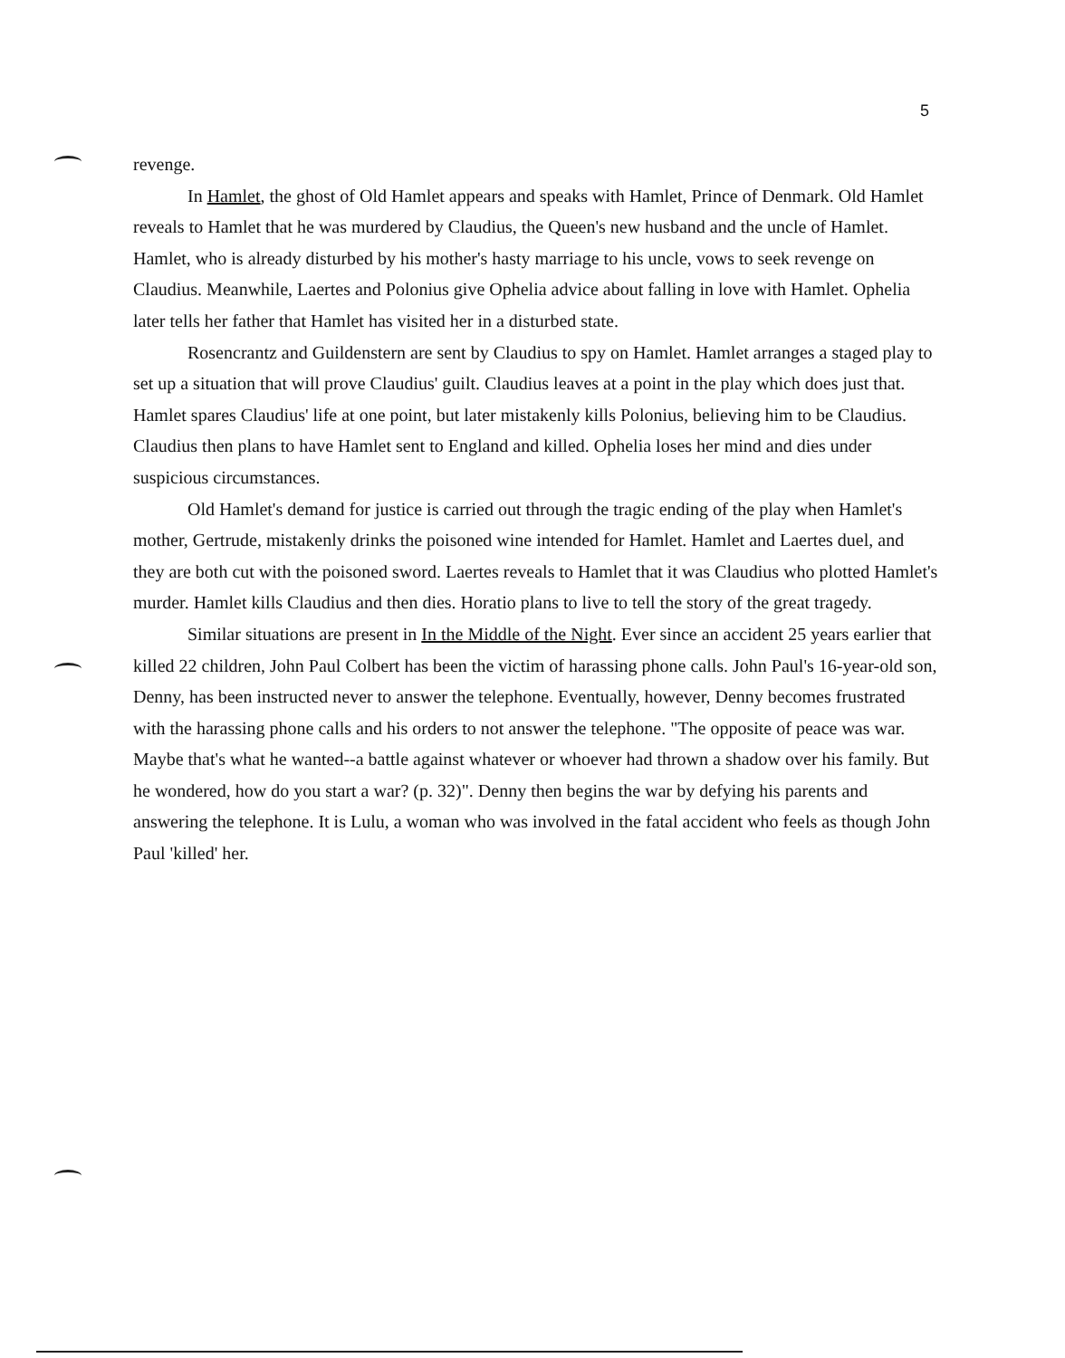5
revenge.
In Hamlet, the ghost of Old Hamlet appears and speaks with Hamlet, Prince of Denmark. Old Hamlet reveals to Hamlet that he was murdered by Claudius, the Queen's new husband and the uncle of Hamlet. Hamlet, who is already disturbed by his mother's hasty marriage to his uncle, vows to seek revenge on Claudius. Meanwhile, Laertes and Polonius give Ophelia advice about falling in love with Hamlet. Ophelia later tells her father that Hamlet has visited her in a disturbed state.
Rosencrantz and Guildenstern are sent by Claudius to spy on Hamlet. Hamlet arranges a staged play to set up a situation that will prove Claudius' guilt. Claudius leaves at a point in the play which does just that. Hamlet spares Claudius' life at one point, but later mistakenly kills Polonius, believing him to be Claudius. Claudius then plans to have Hamlet sent to England and killed. Ophelia loses her mind and dies under suspicious circumstances.
Old Hamlet's demand for justice is carried out through the tragic ending of the play when Hamlet's mother, Gertrude, mistakenly drinks the poisoned wine intended for Hamlet. Hamlet and Laertes duel, and they are both cut with the poisoned sword. Laertes reveals to Hamlet that it was Claudius who plotted Hamlet's murder. Hamlet kills Claudius and then dies. Horatio plans to live to tell the story of the great tragedy.
Similar situations are present in In the Middle of the Night. Ever since an accident 25 years earlier that killed 22 children, John Paul Colbert has been the victim of harassing phone calls. John Paul's 16-year-old son, Denny, has been instructed never to answer the telephone. Eventually, however, Denny becomes frustrated with the harassing phone calls and his orders to not answer the telephone. "The opposite of peace was war. Maybe that's what he wanted--a battle against whatever or whoever had thrown a shadow over his family. But he wondered, how do you start a war? (p. 32)". Denny then begins the war by defying his parents and answering the telephone. It is Lulu, a woman who was involved in the fatal accident who feels as though John Paul 'killed' her.